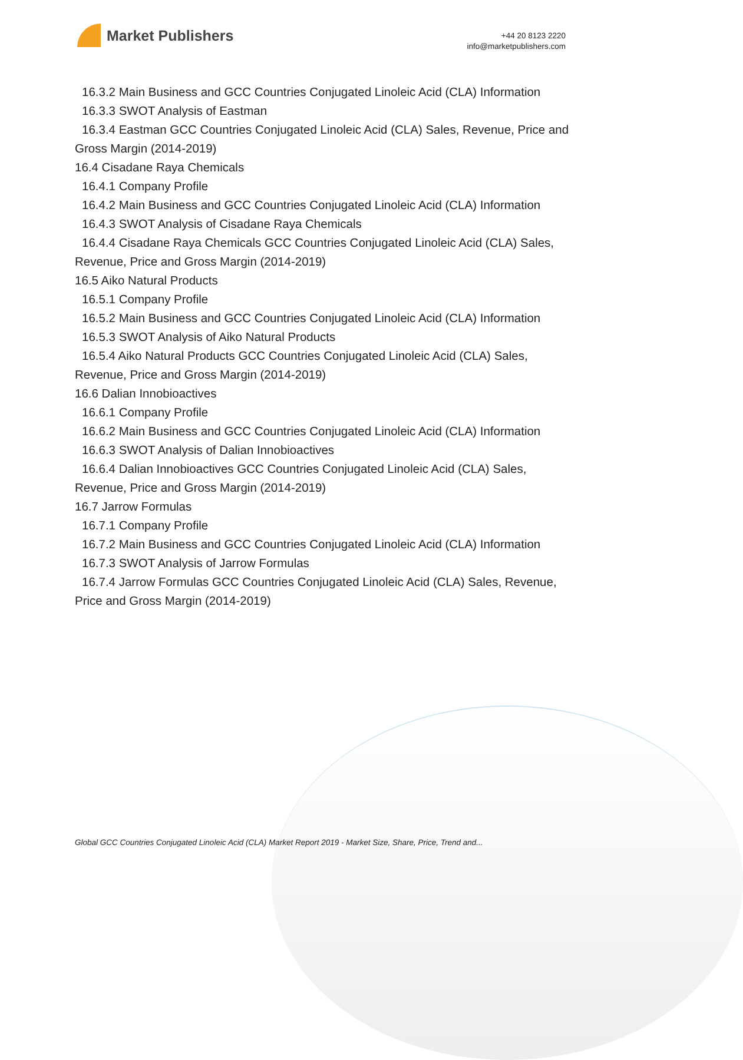Market Publishers
+44 20 8123 2220
info@marketpublishers.com
16.3.2 Main Business and GCC Countries Conjugated Linoleic Acid (CLA) Information
16.3.3 SWOT Analysis of Eastman
16.3.4 Eastman GCC Countries Conjugated Linoleic Acid (CLA) Sales, Revenue, Price and Gross Margin (2014-2019)
16.4 Cisadane Raya Chemicals
16.4.1 Company Profile
16.4.2 Main Business and GCC Countries Conjugated Linoleic Acid (CLA) Information
16.4.3 SWOT Analysis of Cisadane Raya Chemicals
16.4.4 Cisadane Raya Chemicals GCC Countries Conjugated Linoleic Acid (CLA) Sales, Revenue, Price and Gross Margin (2014-2019)
16.5 Aiko Natural Products
16.5.1 Company Profile
16.5.2 Main Business and GCC Countries Conjugated Linoleic Acid (CLA) Information
16.5.3 SWOT Analysis of Aiko Natural Products
16.5.4 Aiko Natural Products GCC Countries Conjugated Linoleic Acid (CLA) Sales, Revenue, Price and Gross Margin (2014-2019)
16.6 Dalian Innobioactives
16.6.1 Company Profile
16.6.2 Main Business and GCC Countries Conjugated Linoleic Acid (CLA) Information
16.6.3 SWOT Analysis of Dalian Innobioactives
16.6.4 Dalian Innobioactives GCC Countries Conjugated Linoleic Acid (CLA) Sales, Revenue, Price and Gross Margin (2014-2019)
16.7 Jarrow Formulas
16.7.1 Company Profile
16.7.2 Main Business and GCC Countries Conjugated Linoleic Acid (CLA) Information
16.7.3 SWOT Analysis of Jarrow Formulas
16.7.4 Jarrow Formulas GCC Countries Conjugated Linoleic Acid (CLA) Sales, Revenue, Price and Gross Margin (2014-2019)
Global GCC Countries Conjugated Linoleic Acid (CLA) Market Report 2019 - Market Size, Share, Price, Trend and...